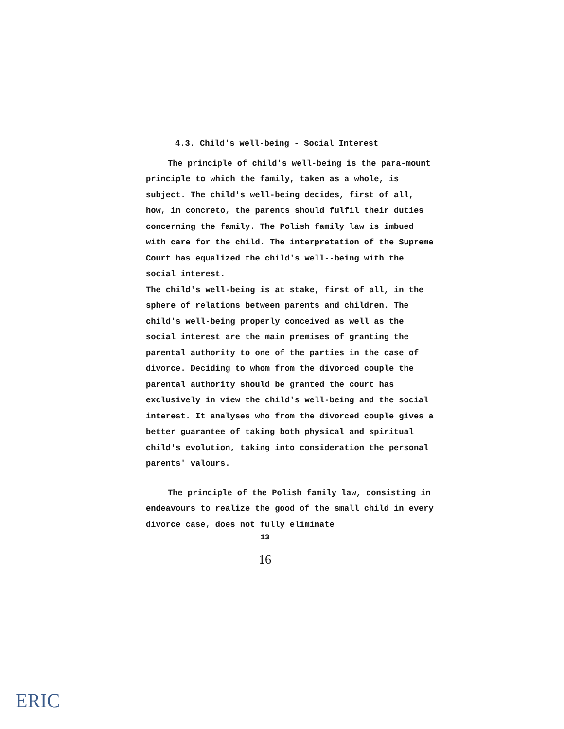4.3. Child's well-being - Social Interest
The principle of child's well-being is the para-mount principle to which the family, taken as a whole, is subject. The child's well-being decides, first of all, how, in concreto, the parents should fulfil their duties concerning the family. The Polish family law is imbued with care for the child. The interpretation of the Supreme Court has equalized the child's well--being with the social interest.
The child's well-being is at stake, first of all, in the sphere of relations between parents and children. The child's well-being properly conceived as well as the social interest are the main premises of granting the parental authority to one of the parties in the case of divorce. Deciding to whom from the divorced couple the parental authority should be granted the court has exclusively in view the child's well-being and the social interest. It analyses who from the divorced couple gives a better guarantee of taking both physical and spiritual child's evolution, taking into consideration the personal parents' valours.
The principle of the Polish family law, consisting in endeavours to realize the good of the small child in every divorce case, does not fully eliminate
13
16
ERIC